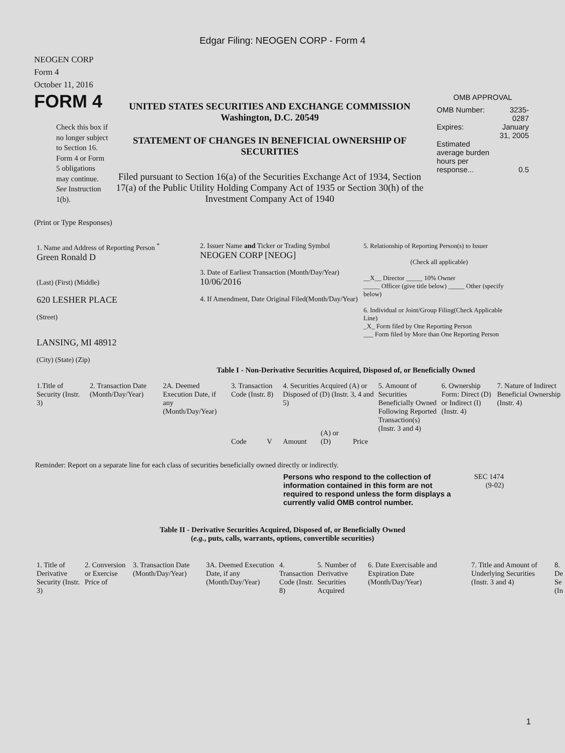Edgar Filing: NEOGEN CORP - Form 4
NEOGEN CORP
Form 4
October 11, 2016
FORM 4
Check this box if no longer subject to Section 16. Form 4 or Form 5 obligations may continue. See Instruction 1(b).
UNITED STATES SECURITIES AND EXCHANGE COMMISSION
Washington, D.C. 20549
STATEMENT OF CHANGES IN BENEFICIAL OWNERSHIP OF SECURITIES
Filed pursuant to Section 16(a) of the Securities Exchange Act of 1934, Section 17(a) of the Public Utility Holding Company Act of 1935 or Section 30(h) of the Investment Company Act of 1940
OMB APPROVAL
| OMB Number: | 3235-0287 |
| Expires: | January 31, 2005 |
| Estimated average burden hours per response... | 0.5 |
(Print or Type Responses)
| 1. Name and Address of Reporting Person <sup>*</sup> Green Ronald D (Last) (First) (Middle) 620 LESHER PLACE (Street) LANSING, MI 48912 (City) (State) (Zip) | 2. Issuer Name and Ticker or Trading Symbol NEOGEN CORP [NEOG] 3. Date of Earliest Transaction (Month/Day/Year) 10/06/2016 4. If Amendment, Date Original Filed(Month/Day/Year) | 5. Relationship of Reporting Person(s) to Issuer (Check all applicable) __X__ Director _____ 10% Owner _____ Officer (give title below) _____ Other (specify below) 6. Individual or Joint/Group Filing(Check Applicable Line) _X_ Form filed by One Reporting Person ___ Form filed by More than One Reporting Person |
Table I - Non-Derivative Securities Acquired, Disposed of, or Beneficially Owned
| 1.Title of Security (Instr. 3) | 2. Transaction Date (Month/Day/Year) | 2A. Deemed Execution Date, if any (Month/Day/Year) | 3. Transaction Code (Instr. 8) | | 4. Securities Acquired (A) or Disposed of (D) (Instr. 3, 4 and 5) | | | 5. Amount of Securities Beneficially Owned Following Reported Transaction(s) (Instr. 3 and 4) | 6. Ownership Form: Direct (D) or Indirect (I) (Instr. 4) | 7. Nature of Indirect Beneficial Ownership (Instr. 4) |
| | | | Code | V | Amount | (A) or (D) | Price | | | |
Reminder: Report on a separate line for each class of securities beneficially owned directly or indirectly.
Persons who respond to the collection of information contained in this form are not required to respond unless the form displays a currently valid OMB control number.
SEC 1474
(9-02)
Table II - Derivative Securities Acquired, Disposed of, or Beneficially Owned
(e.g., puts, calls, warrants, options, convertible securities)
| 1. Title of Derivative Security (Instr. 3) | 2. Conversion or Exercise Price of | 3. Transaction Date (Month/Day/Year) | 3A. Deemed Execution Date, if any (Month/Day/Year) | 4. Transaction Code (Instr. 8) | 5. Number of Derivative Securities Acquired | 6. Date Exercisable and Expiration Date (Month/Day/Year) | 7. Title and Amount of Underlying Securities (Instr. 3 and 4) | 8. De Se (In |
1